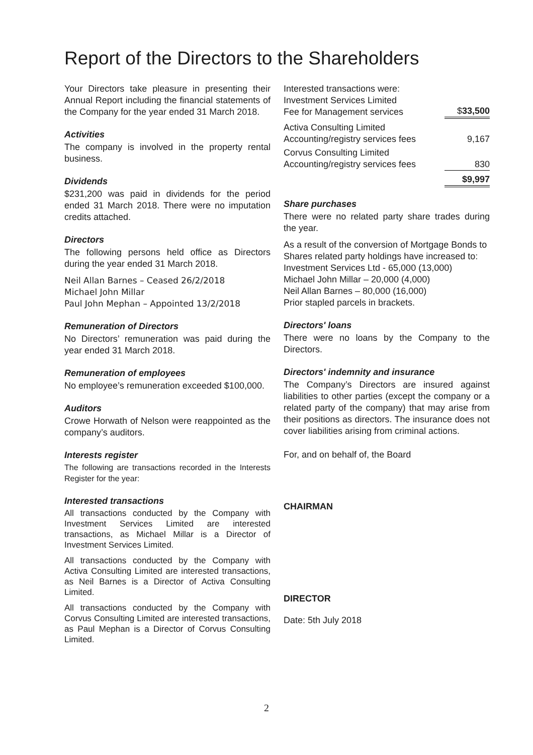Report of the Directors to the Shareholders
Your Directors take pleasure in presenting their Annual Report including the financial statements of the Company for the year ended 31 March 2018.
Activities
The company is involved in the property rental business.
Dividends
$231,200 was paid in dividends for the period ended 31 March 2018. There were no imputation credits attached.
Directors
The following persons held office as Directors during the year ended 31 March 2018.
Neil Allan Barnes – Ceased 26/2/2018
Michael John Millar
Paul John Mephan – Appointed 13/2/2018
Remuneration of Directors
No Directors’ remuneration was paid during the year ended 31 March 2018.
Remuneration of employees
No employee’s remuneration exceeded $100,000.
Auditors
Crowe Horwath of Nelson were reappointed as the company’s auditors.
Interests register
The following are transactions recorded in the Interests Register for the year:
Interested transactions
All transactions conducted by the Company with Investment Services Limited are interested transactions, as Michael Millar is a Director of Investment Services Limited.
All transactions conducted by the Company with Activa Consulting Limited are interested transactions, as Neil Barnes is a Director of Activa Consulting Limited.
All transactions conducted by the Company with Corvus Consulting Limited are interested transactions, as Paul Mephan is a Director of Corvus Consulting Limited.
| Interested transactions were: Investment Services Limited Fee for Management services | $ 33,500 |
| Activa Consulting Limited Accounting/registry services fees | 9,167 |
| Corvus Consulting Limited Accounting/registry services fees | 830 |
| | $9,997 |
Share purchases
There were no related party share trades during the year.
As a result of the conversion of Mortgage Bonds to Shares related party holdings have increased to:
Investment Services Ltd - 65,000 (13,000)
Michael John Millar – 20,000 (4,000)
Neil Allan Barnes – 80,000 (16,000)
Prior stapled parcels in brackets.
Directors' loans
There were no loans by the Company to the Directors.
Directors' indemnity and insurance
The Company’s Directors are insured against liabilities to other parties (except the company or a related party of the company) that may arise from their positions as directors. The insurance does not cover liabilities arising from criminal actions.
For, and on behalf of, the Board
CHAIRMAN
DIRECTOR
Date: 5th July 2018
2